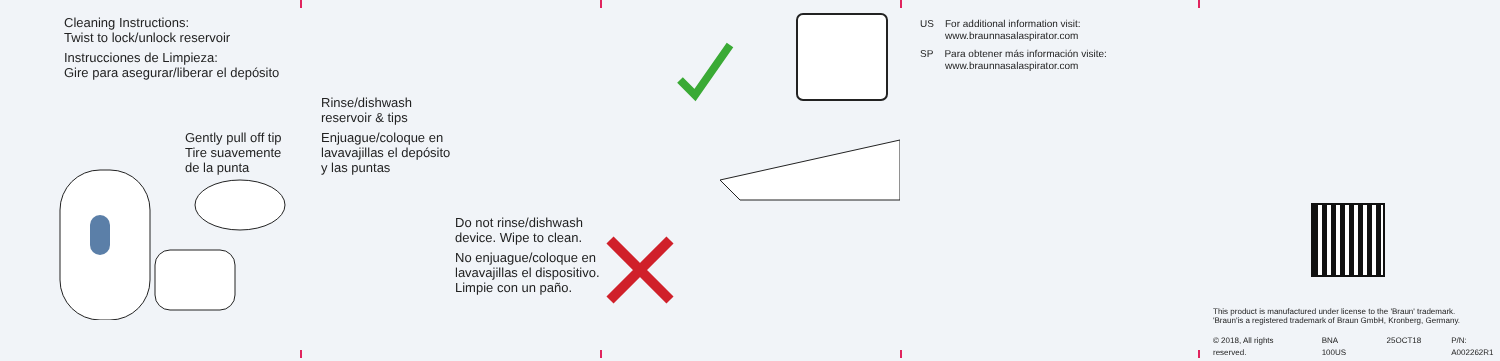Cleaning Instructions:
Twist to lock/unlock reservoir
Instrucciones de Limpieza:
Gire para asegurar/liberar el depósito
Gently pull off tip
Tire suavemente
de la punta
Rinse/dishwash
reservoir & tips
Enjuague/coloque en
lavavajillas el depósito
y las puntas
Do not rinse/dishwash
device. Wipe to clean.
No enjuague/coloque en
lavavajillas el dispositivo.
Limpie con un paño.
US For additional information visit:
www.braunnasalaspirator.com
SP Para obtener más información visite:
www.braunnasalaspirator.com
This product is manufactured under license to the 'Braun' trademark.
'Braun'is a registered trademark of Braun GmbH, Kronberg, Germany.
© 2018, All rights reserved. BNA 100US 25OCT18 P/N: A002262R1